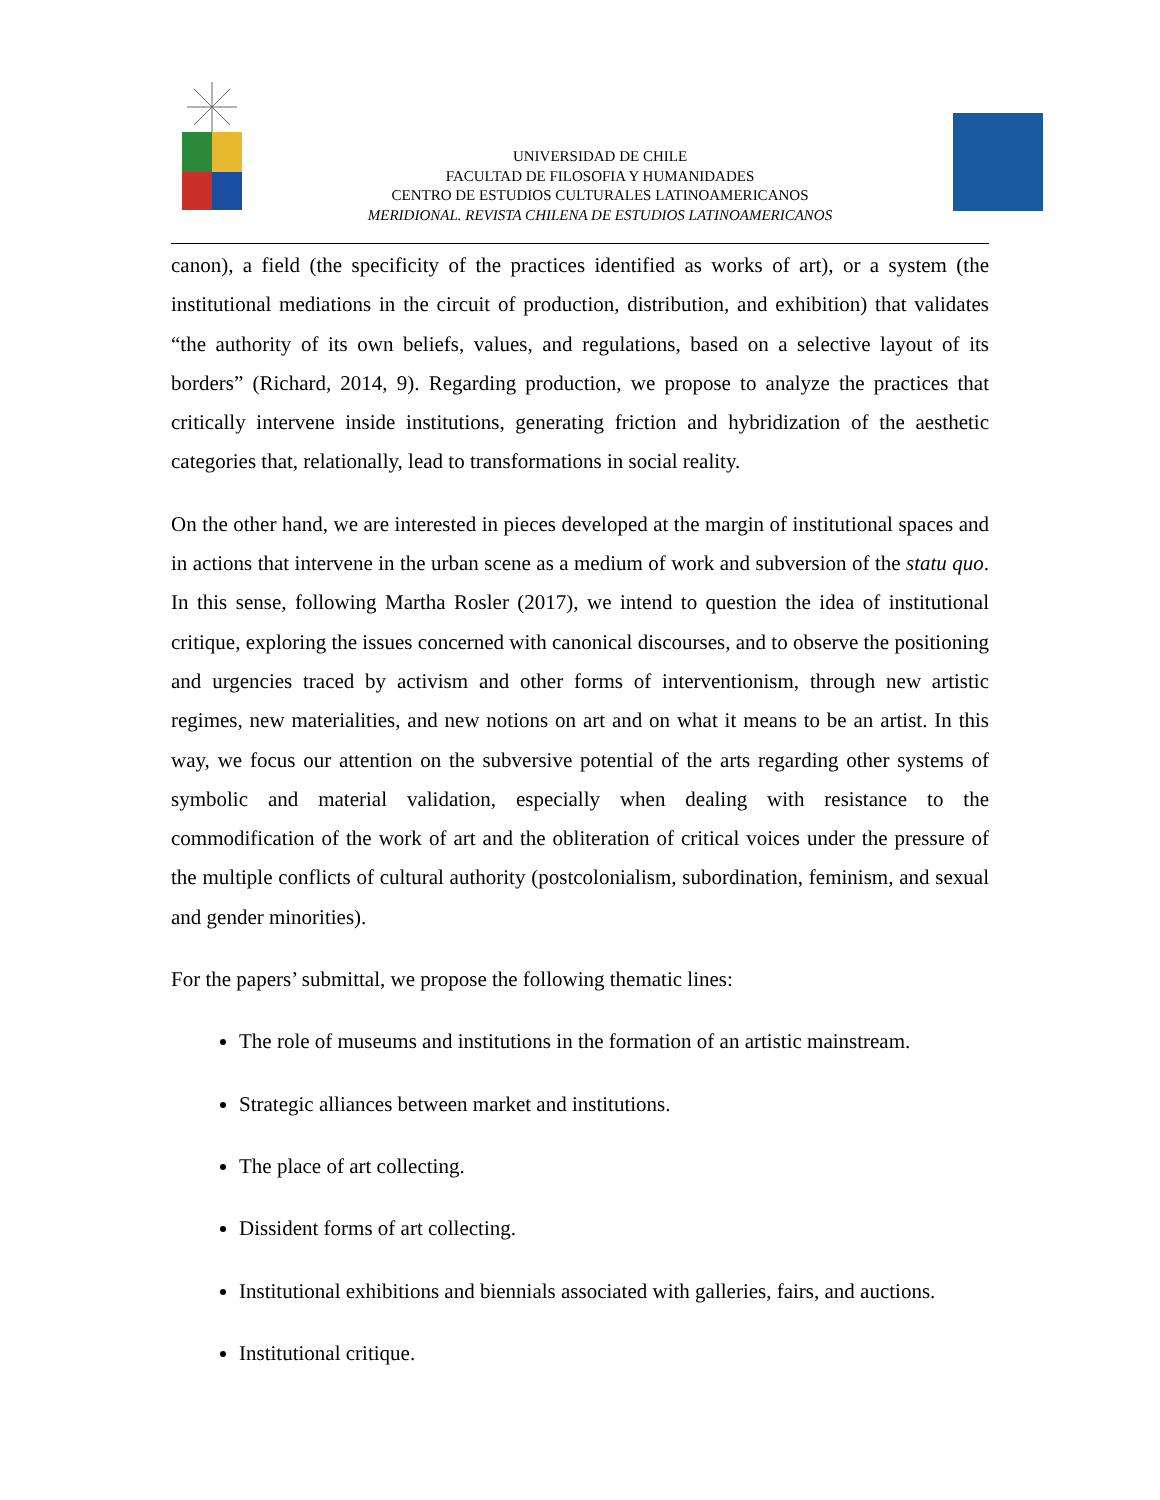UNIVERSIDAD DE CHILE
FACULTAD DE FILOSOFIA Y HUMANIDADES
CENTRO DE ESTUDIOS CULTURALES LATINOAMERICANOS
MERIDIONAL. REVISTA CHILENA DE ESTUDIOS LATINOAMERICANOS
canon), a field (the specificity of the practices identified as works of art), or a system (the institutional mediations in the circuit of production, distribution, and exhibition) that validates “the authority of its own beliefs, values, and regulations, based on a selective layout of its borders” (Richard, 2014, 9). Regarding production, we propose to analyze the practices that critically intervene inside institutions, generating friction and hybridization of the aesthetic categories that, relationally, lead to transformations in social reality.
On the other hand, we are interested in pieces developed at the margin of institutional spaces and in actions that intervene in the urban scene as a medium of work and subversion of the statu quo. In this sense, following Martha Rosler (2017), we intend to question the idea of institutional critique, exploring the issues concerned with canonical discourses, and to observe the positioning and urgencies traced by activism and other forms of interventionism, through new artistic regimes, new materialities, and new notions on art and on what it means to be an artist. In this way, we focus our attention on the subversive potential of the arts regarding other systems of symbolic and material validation, especially when dealing with resistance to the commodification of the work of art and the obliteration of critical voices under the pressure of the multiple conflicts of cultural authority (postcolonialism, subordination, feminism, and sexual and gender minorities).
For the papers’ submittal, we propose the following thematic lines:
The role of museums and institutions in the formation of an artistic mainstream.
Strategic alliances between market and institutions.
The place of art collecting.
Dissident forms of art collecting.
Institutional exhibitions and biennials associated with galleries, fairs, and auctions.
Institutional critique.